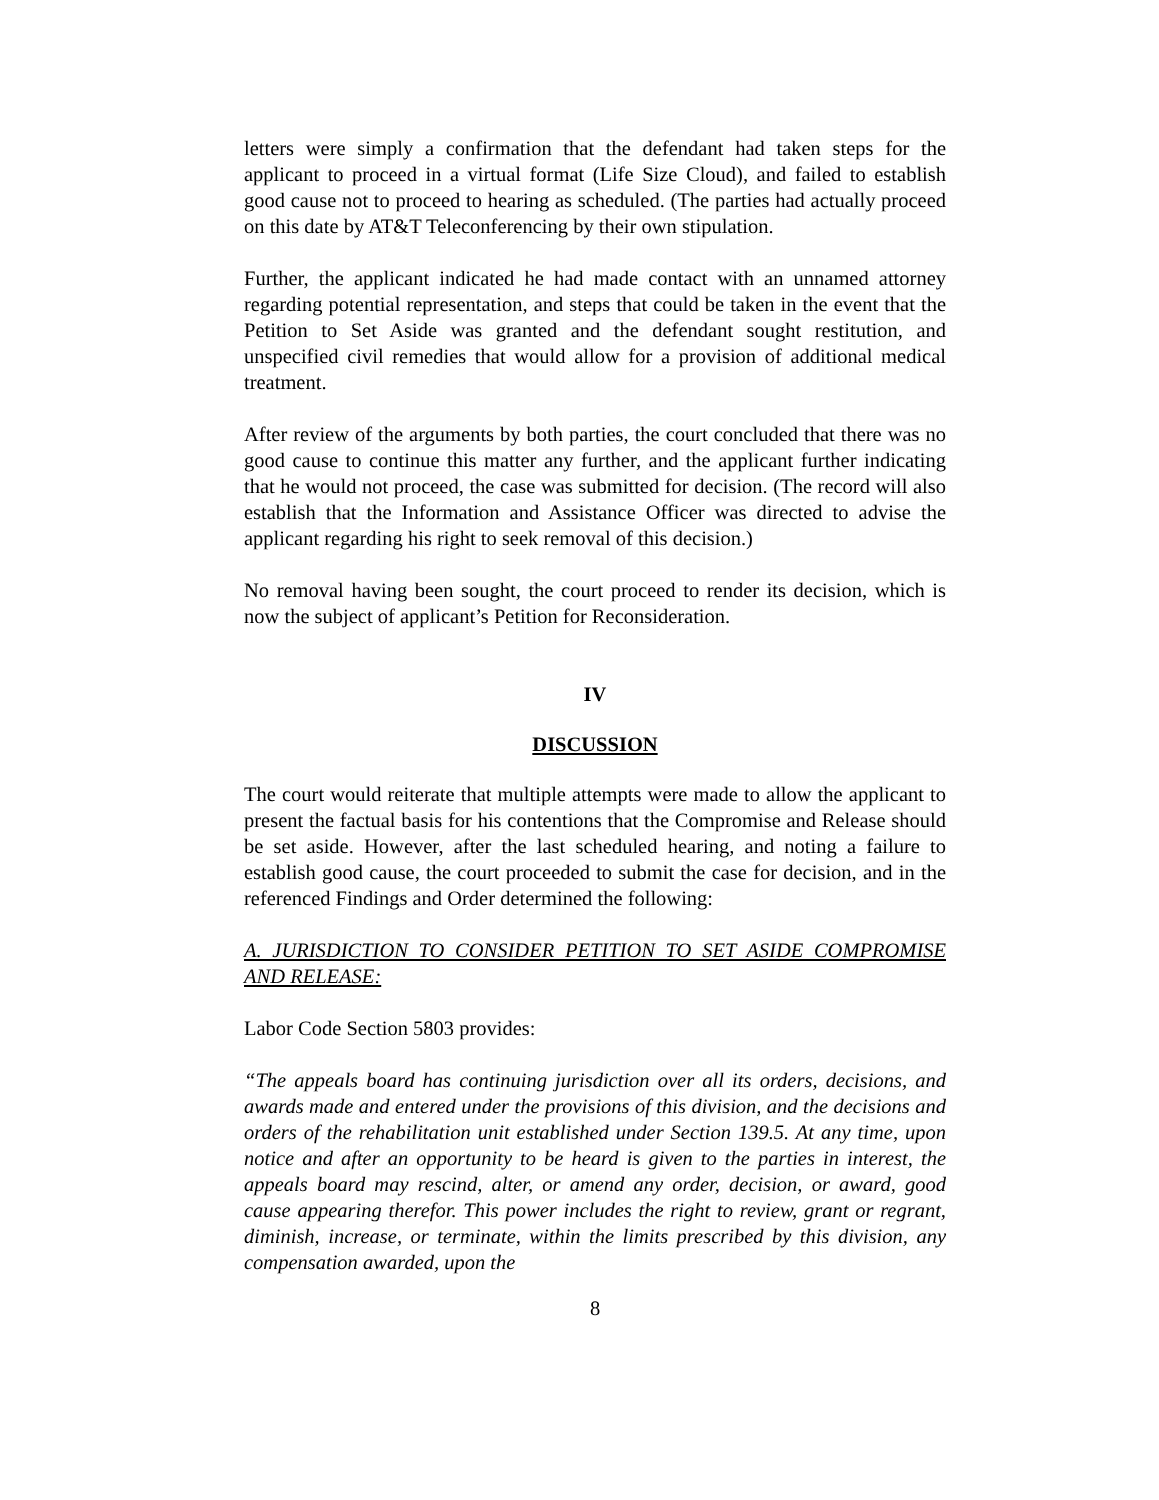letters were simply a confirmation that the defendant had taken steps for the applicant to proceed in a virtual format (Life Size Cloud), and failed to establish good cause not to proceed to hearing as scheduled. (The parties had actually proceed on this date by AT&T Teleconferencing by their own stipulation.
Further, the applicant indicated he had made contact with an unnamed attorney regarding potential representation, and steps that could be taken in the event that the Petition to Set Aside was granted and the defendant sought restitution, and unspecified civil remedies that would allow for a provision of additional medical treatment.
After review of the arguments by both parties, the court concluded that there was no good cause to continue this matter any further, and the applicant further indicating that he would not proceed, the case was submitted for decision. (The record will also establish that the Information and Assistance Officer was directed to advise the applicant regarding his right to seek removal of this decision.)
No removal having been sought, the court proceed to render its decision, which is now the subject of applicant’s Petition for Reconsideration.
IV
DISCUSSION
The court would reiterate that multiple attempts were made to allow the applicant to present the factual basis for his contentions that the Compromise and Release should be set aside. However, after the last scheduled hearing, and noting a failure to establish good cause, the court proceeded to submit the case for decision, and in the referenced Findings and Order determined the following:
A. JURISDICTION TO CONSIDER PETITION TO SET ASIDE COMPROMISE AND RELEASE:
Labor Code Section 5803 provides:
“The appeals board has continuing jurisdiction over all its orders, decisions, and awards made and entered under the provisions of this division, and the decisions and orders of the rehabilitation unit established under Section 139.5. At any time, upon notice and after an opportunity to be heard is given to the parties in interest, the appeals board may rescind, alter, or amend any order, decision, or award, good cause appearing therefor. This power includes the right to review, grant or regrant, diminish, increase, or terminate, within the limits prescribed by this division, any compensation awarded, upon the
8